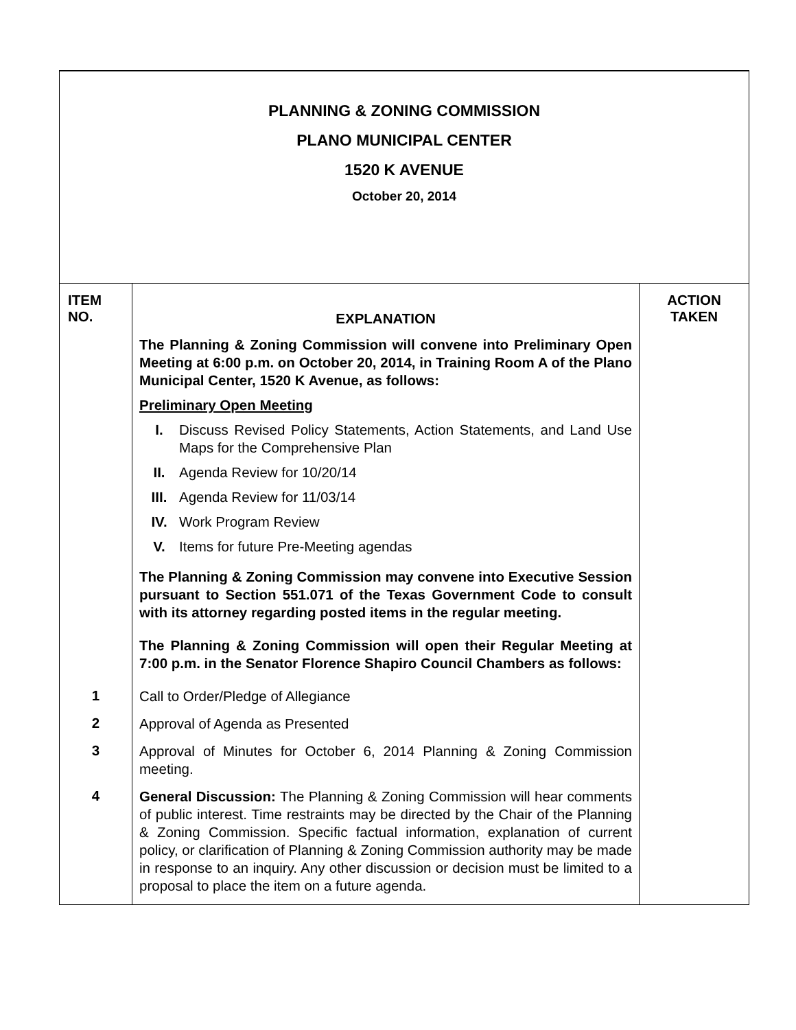PLANNING & ZONING COMMISSION
PLANO MUNICIPAL CENTER
1520 K AVENUE
October 20, 2014
| ITEM NO. | EXPLANATION | ACTION TAKEN |
| --- | --- | --- |
| | The Planning & Zoning Commission will convene into Preliminary Open Meeting at 6:00 p.m. on October 20, 2014, in Training Room A of the Plano Municipal Center, 1520 K Avenue, as follows: Preliminary Open Meeting I. Discuss Revised Policy Statements, Action Statements, and Land Use Maps for the Comprehensive Plan II. Agenda Review for 10/20/14 III. Agenda Review for 11/03/14 IV. Work Program Review V. Items for future Pre-Meeting agendas The Planning & Zoning Commission may convene into Executive Session pursuant to Section 551.071 of the Texas Government Code to consult with its attorney regarding posted items in the regular meeting. The Planning & Zoning Commission will open their Regular Meeting at 7:00 p.m. in the Senator Florence Shapiro Council Chambers as follows: | |
| 1 | Call to Order/Pledge of Allegiance | |
| 2 | Approval of Agenda as Presented | |
| 3 | Approval of Minutes for October 6, 2014 Planning & Zoning Commission meeting. | |
| 4 | General Discussion: The Planning & Zoning Commission will hear comments of public interest. Time restraints may be directed by the Chair of the Planning & Zoning Commission. Specific factual information, explanation of current policy, or clarification of Planning & Zoning Commission authority may be made in response to an inquiry. Any other discussion or decision must be limited to a proposal to place the item on a future agenda. | |